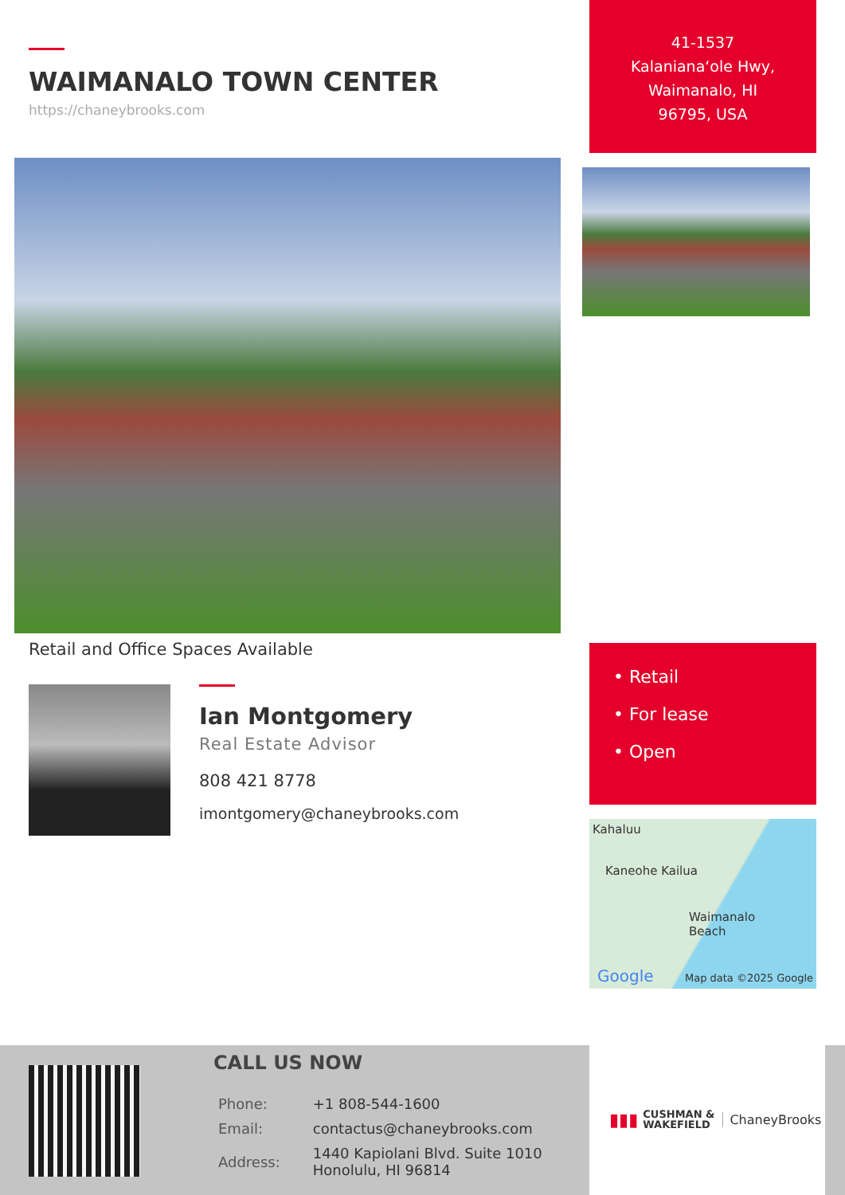WAIMANALO TOWN CENTER
https://chaneybrooks.com
Retail and Office Spaces Available
Ian Montgomery
Real Estate Advisor
808 421 8778
imontgomery@chaneybrooks.com
41-1537
Kalaniana‘ole Hwy,
Waimanalo, HI
96795, USA
• Retail
• For lease
• Open
Kahaluu
Kaneohe Kailua
Waimanalo
Beach
Google Map data ©2025 Google
CALL US NOW
| Phone: | +1 808-544-1600 |
| Email: | contactus@chaneybrooks.com |
| Address: | 1440 Kapiolani Blvd. Suite 1010 Honolulu, HI 96814 |
▮▮▮ CUSHMAN &
WAKEFIELD ChaneyBrooks